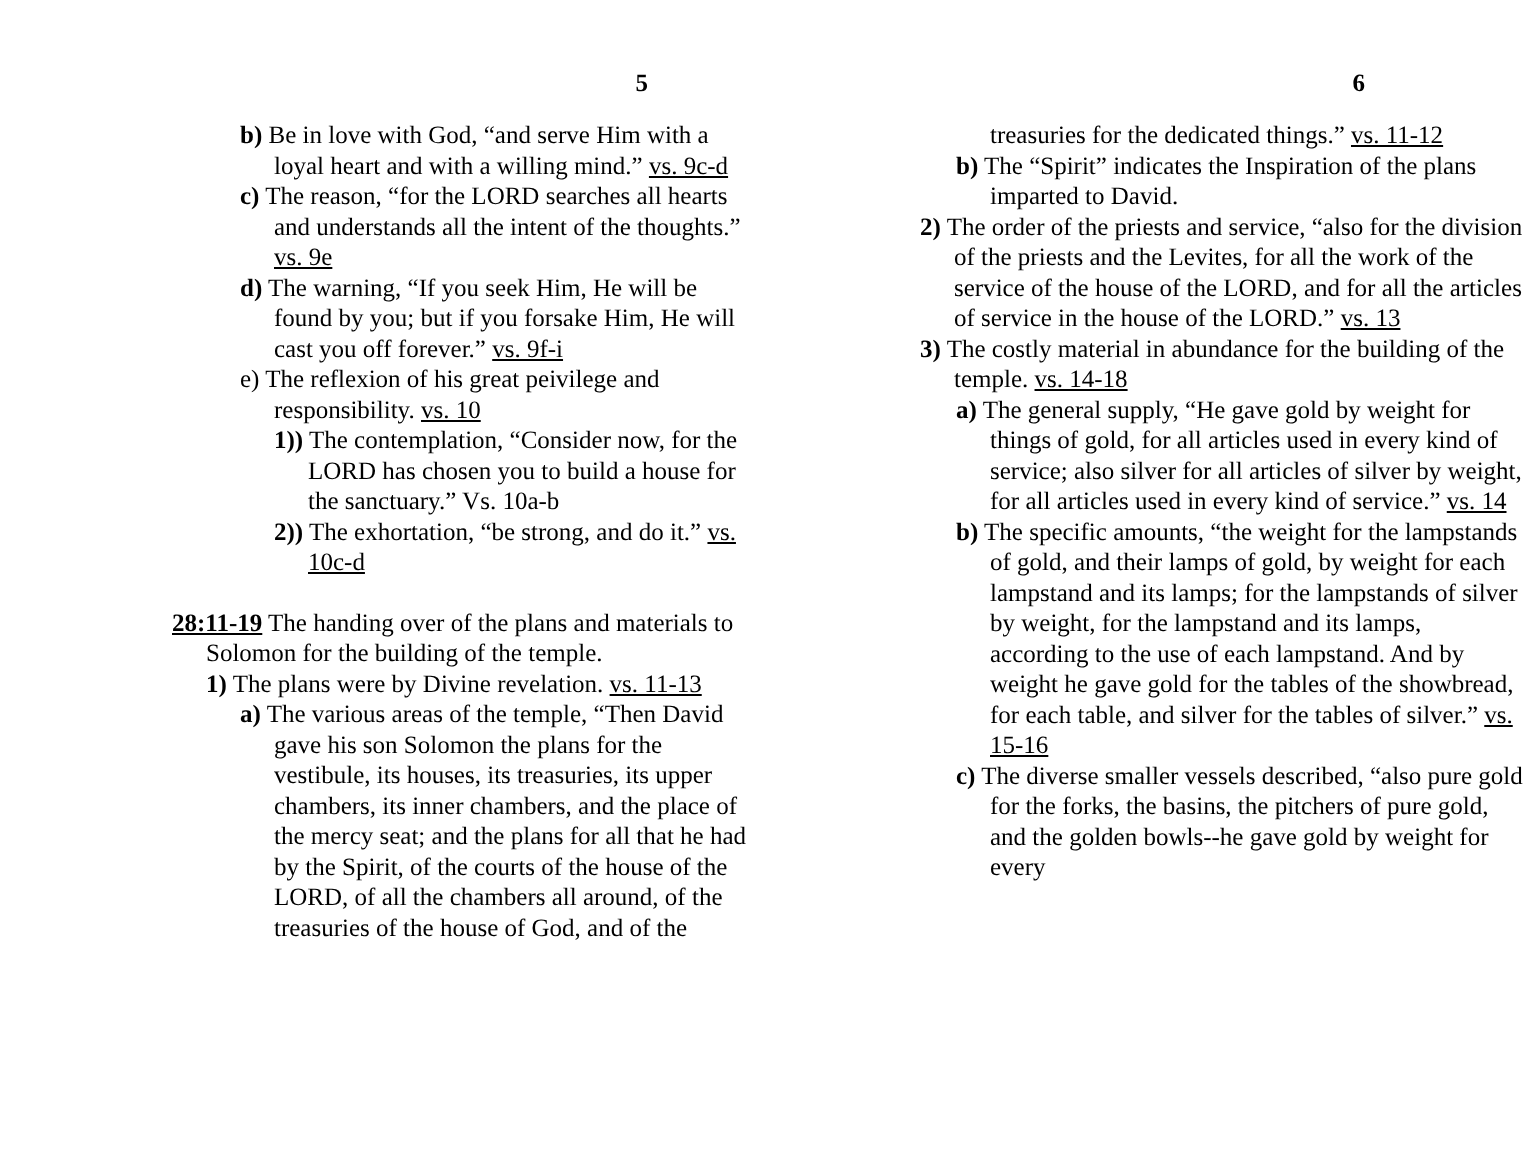5
b) Be in love with God, “and serve Him with a loyal heart and with a willing mind.” vs. 9c-d
c) The reason, “for the LORD searches all hearts and understands all the intent of the thoughts.” vs. 9e
d) The warning, “If you seek Him, He will be found by you; but if you forsake Him, He will cast you off forever.” vs. 9f-i
e) The reflexion of his great peivilege and responsibility. vs. 10
1)) The contemplation, “Consider now, for the LORD has chosen you to build a house for the sanctuary.” Vs. 10a-b
2)) The exhortation, “be strong, and do it.” vs. 10c-d
28:11-19 The handing over of the plans and materials to Solomon for the building of the temple.
1) The plans were by Divine revelation. vs. 11-13
a) The various areas of the temple, “Then David gave his son Solomon the plans for the vestibule, its houses, its treasuries, its upper chambers, its inner chambers, and the place of the mercy seat; and the plans for all that he had by the Spirit, of the courts of the house of the LORD, of all the chambers all around, of the treasuries of the house of God, and of the
6
treasuries for the dedicated things.” vs. 11-12
b) The “Spirit” indicates the Inspiration of the plans imparted to David.
2) The order of the priests and service, “also for the division of the priests and the Levites, for all the work of the service of the house of the LORD, and for all the articles of service in the house of the LORD.” vs. 13
3) The costly material in abundance for the building of the temple. vs. 14-18
a) The general supply, “He gave gold by weight for things of gold, for all articles used in every kind of service; also silver for all articles of silver by weight, for all articles used in every kind of service.” vs. 14
b) The specific amounts, “the weight for the lampstands of gold, and their lamps of gold, by weight for each lampstand and its lamps; for the lampstands of silver by weight, for the lampstand and its lamps, according to the use of each lampstand. And by weight he gave gold for the tables of the showbread, for each table, and silver for the tables of silver.” vs. 15-16
c) The diverse smaller vessels described, “also pure gold for the forks, the basins, the pitchers of pure gold, and the golden bowls--he gave gold by weight for every